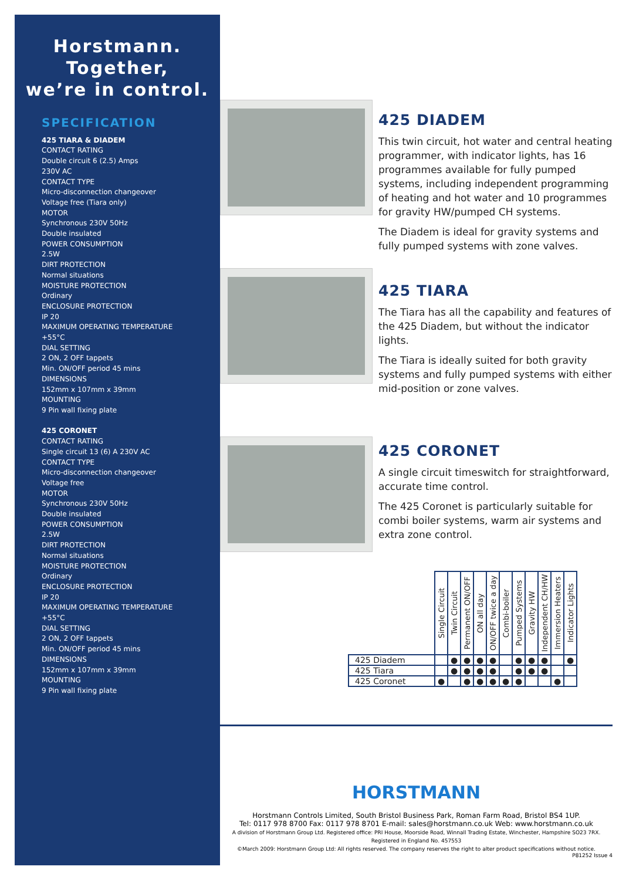Horstmann.
Together,
we’re in control.
SPECIFICATION
425 TIARA & DIADEM
CONTACT RATING
Double circuit 6 (2.5) Amps
230V AC
CONTACT TYPE
Micro-disconnection changeover
Voltage free (Tiara only)
MOTOR
Synchronous 230V 50Hz
Double insulated
POWER CONSUMPTION
2.5W
DIRT PROTECTION
Normal situations
MOISTURE PROTECTION
Ordinary
ENCLOSURE PROTECTION
IP 20
MAXIMUM OPERATING TEMPERATURE
+55°C
DIAL SETTING
2 ON, 2 OFF tappets
Min. ON/OFF period 45 mins
DIMENSIONS
152mm x 107mm x 39mm
MOUNTING
9 Pin wall fixing plate
425 CORONET
CONTACT RATING
Single circuit 13 (6) A 230V AC
CONTACT TYPE
Micro-disconnection changeover
Voltage free
MOTOR
Synchronous 230V 50Hz
Double insulated
POWER CONSUMPTION
2.5W
DIRT PROTECTION
Normal situations
MOISTURE PROTECTION
Ordinary
ENCLOSURE PROTECTION
IP 20
MAXIMUM OPERATING TEMPERATURE
+55°C
DIAL SETTING
2 ON, 2 OFF tappets
Min. ON/OFF period 45 mins
DIMENSIONS
152mm x 107mm x 39mm
MOUNTING
9 Pin wall fixing plate
425 DIADEM
This twin circuit, hot water and central heating programmer, with indicator lights, has 16 programmes available for fully pumped systems, including independent programming of heating and hot water and 10 programmes for gravity HW/pumped CH systems.
The Diadem is ideal for gravity systems and fully pumped systems with zone valves.
425 TIARA
The Tiara has all the capability and features of the 425 Diadem, but without the indicator lights.
The Tiara is ideally suited for both gravity systems and fully pumped systems with either mid-position or zone valves.
425 CORONET
A single circuit timeswitch for straightforward, accurate time control.
The 425 Coronet is particularly suitable for combi boiler systems, warm air systems and extra zone control.
| | Single Circuit | Twin Circuit | Permanent ON/OFF | ON all day | ON/OFF twice a day | Combi-boiler | Pumped Systems | Gravity HW | Independent CH/HW | Immersion Heaters | Indicator Lights |
| --- | --- | --- | --- | --- | --- | --- | --- | --- | --- | --- | --- |
| 425 Diadem | | ● | ● | ● | ● | | ● | ● | ● | | ● |
| 425 Tiara | | ● | ● | ● | ● | | ● | ● | ● | | |
| 425 Coronet | ● | | ● | ● | ● | ● | ● | | | ● | |
HORSTMANN
Horstmann Controls Limited, South Bristol Business Park, Roman Farm Road, Bristol BS4 1UP.
Tel: 0117 978 8700 Fax: 0117 978 8701 E-mail: sales@horstmann.co.uk Web: www.horstmann.co.uk
A division of Horstmann Group Ltd. Registered office: PRI House, Moorside Road, Winnall Trading Estate, Winchester, Hampshire SO23 7RX.
Registered in England No. 457553
©March 2009: Horstmann Group Ltd: All rights reserved. The company reserves the right to alter product specifications without notice.
P81252 Issue 4